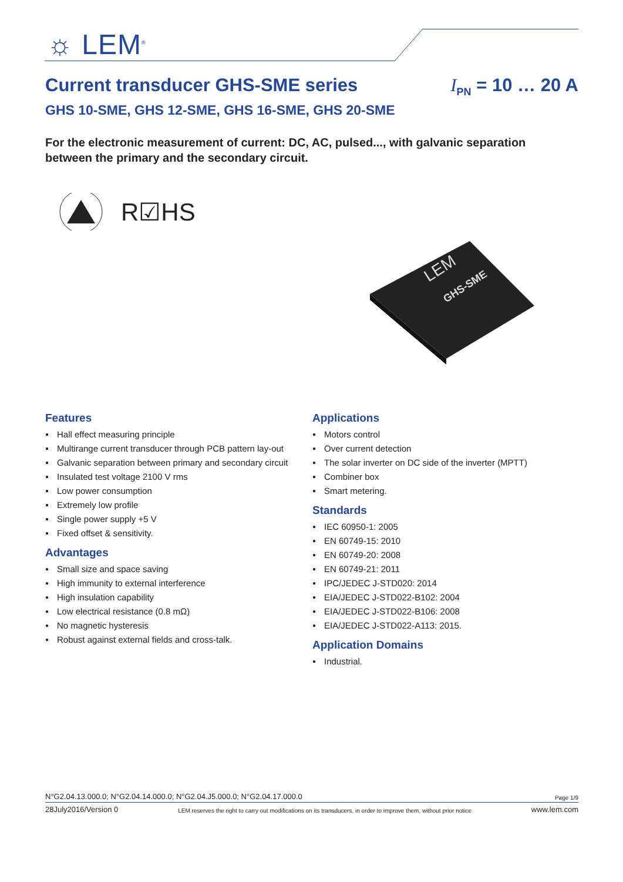☼ LEM<sup>®</sup>
Current transducer GHS-SME series
I<sub>PN</sub> = 10 … 20 A
GHS 10-SME, GHS 12-SME, GHS 16-SME, GHS 20-SME
For the electronic measurement of current: DC, AC, pulsed..., with galvanic separation between the primary and the secondary circuit.
R☑HS
LEM
GHS-SME
Features
Hall effect measuring principle
Multirange current transducer through PCB pattern lay-out
Galvanic separation between primary and secondary circuit
Insulated test voltage 2100 V rms
Low power consumption
Extremely low profile
Single power supply +5 V
Fixed offset & sensitivity.
Advantages
Small size and space saving
High immunity to external interference
High insulation capability
Low electrical resistance (0.8 mΩ)
No magnetic hysteresis
Robust against external fields and cross-talk.
Applications
Motors control
Over current detection
The solar inverter on DC side of the inverter (MPTT)
Combiner box
Smart metering.
Standards
IEC 60950-1: 2005
EN 60749-15: 2010
EN 60749-20: 2008
EN 60749-21: 2011
IPC/JEDEC J-STD020: 2014
EIA/JEDEC J-STD022-B102: 2004
EIA/JEDEC J-STD022-B106: 2008
EIA/JEDEC J-STD022-A113: 2015.
Application Domains
Industrial.
N°G2.04.13.000.0; N°G2.04.14.000.0; N°G2.04.J5.000.0; N°G2.04.17.000.0 Page 1/9
28July2016/Version 0 LEM reserves the right to carry out modifications on its transducers, in order to improve them, without prior notice www.lem.com